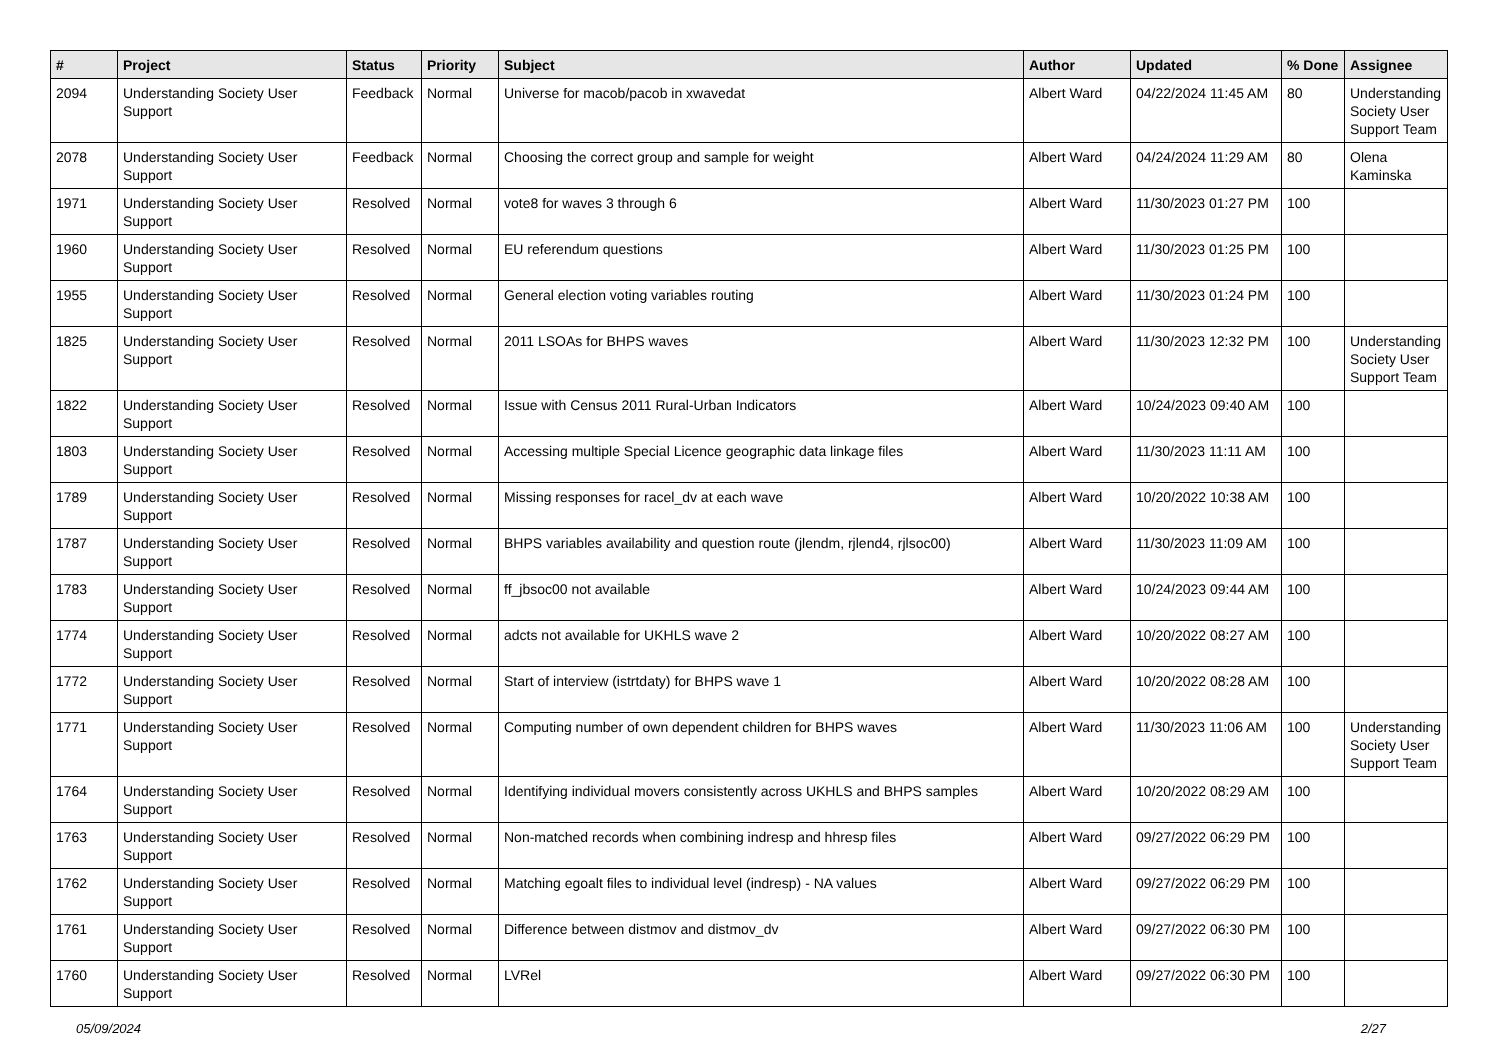| # | Project | Status | Priority | Subject | Author | Updated | % Done | Assignee |
| --- | --- | --- | --- | --- | --- | --- | --- | --- |
| 2094 | Understanding Society User Support | Feedback | Normal | Universe for macob/pacob in xwavedat | Albert Ward | 04/22/2024 11:45 AM | 80 | Understanding Society User Support Team |
| 2078 | Understanding Society User Support | Feedback | Normal | Choosing the correct group and sample for weight | Albert Ward | 04/24/2024 11:29 AM | 80 | Olena Kaminska |
| 1971 | Understanding Society User Support | Resolved | Normal | vote8 for waves 3 through 6 | Albert Ward | 11/30/2023 01:27 PM | 100 | |
| 1960 | Understanding Society User Support | Resolved | Normal | EU referendum questions | Albert Ward | 11/30/2023 01:25 PM | 100 | |
| 1955 | Understanding Society User Support | Resolved | Normal | General election voting variables routing | Albert Ward | 11/30/2023 01:24 PM | 100 | |
| 1825 | Understanding Society User Support | Resolved | Normal | 2011 LSOAs for BHPS waves | Albert Ward | 11/30/2023 12:32 PM | 100 | Understanding Society User Support Team |
| 1822 | Understanding Society User Support | Resolved | Normal | Issue with Census 2011 Rural-Urban Indicators | Albert Ward | 10/24/2023 09:40 AM | 100 | |
| 1803 | Understanding Society User Support | Resolved | Normal | Accessing multiple Special Licence geographic data linkage files | Albert Ward | 11/30/2023 11:11 AM | 100 | |
| 1789 | Understanding Society User Support | Resolved | Normal | Missing responses for racel_dv at each wave | Albert Ward | 10/20/2022 10:38 AM | 100 | |
| 1787 | Understanding Society User Support | Resolved | Normal | BHPS variables availability and question route (jlendm, rjlend4, rjlsoc00) | Albert Ward | 11/30/2023 11:09 AM | 100 | |
| 1783 | Understanding Society User Support | Resolved | Normal | ff_jbsoc00 not available | Albert Ward | 10/24/2023 09:44 AM | 100 | |
| 1774 | Understanding Society User Support | Resolved | Normal | adcts not available for UKHLS wave 2 | Albert Ward | 10/20/2022 08:27 AM | 100 | |
| 1772 | Understanding Society User Support | Resolved | Normal | Start of interview (istrtdaty) for BHPS wave 1 | Albert Ward | 10/20/2022 08:28 AM | 100 | |
| 1771 | Understanding Society User Support | Resolved | Normal | Computing number of own dependent children for BHPS waves | Albert Ward | 11/30/2023 11:06 AM | 100 | Understanding Society User Support Team |
| 1764 | Understanding Society User Support | Resolved | Normal | Identifying individual movers consistently across UKHLS and BHPS samples | Albert Ward | 10/20/2022 08:29 AM | 100 | |
| 1763 | Understanding Society User Support | Resolved | Normal | Non-matched records when combining indresp and hhresp files | Albert Ward | 09/27/2022 06:29 PM | 100 | |
| 1762 | Understanding Society User Support | Resolved | Normal | Matching egoalt files to individual level (indresp) - NA values | Albert Ward | 09/27/2022 06:29 PM | 100 | |
| 1761 | Understanding Society User Support | Resolved | Normal | Difference between distmov and distmov_dv | Albert Ward | 09/27/2022 06:30 PM | 100 | |
| 1760 | Understanding Society User Support | Resolved | Normal | LVRel | Albert Ward | 09/27/2022 06:30 PM | 100 | |
05/09/2024 2/27